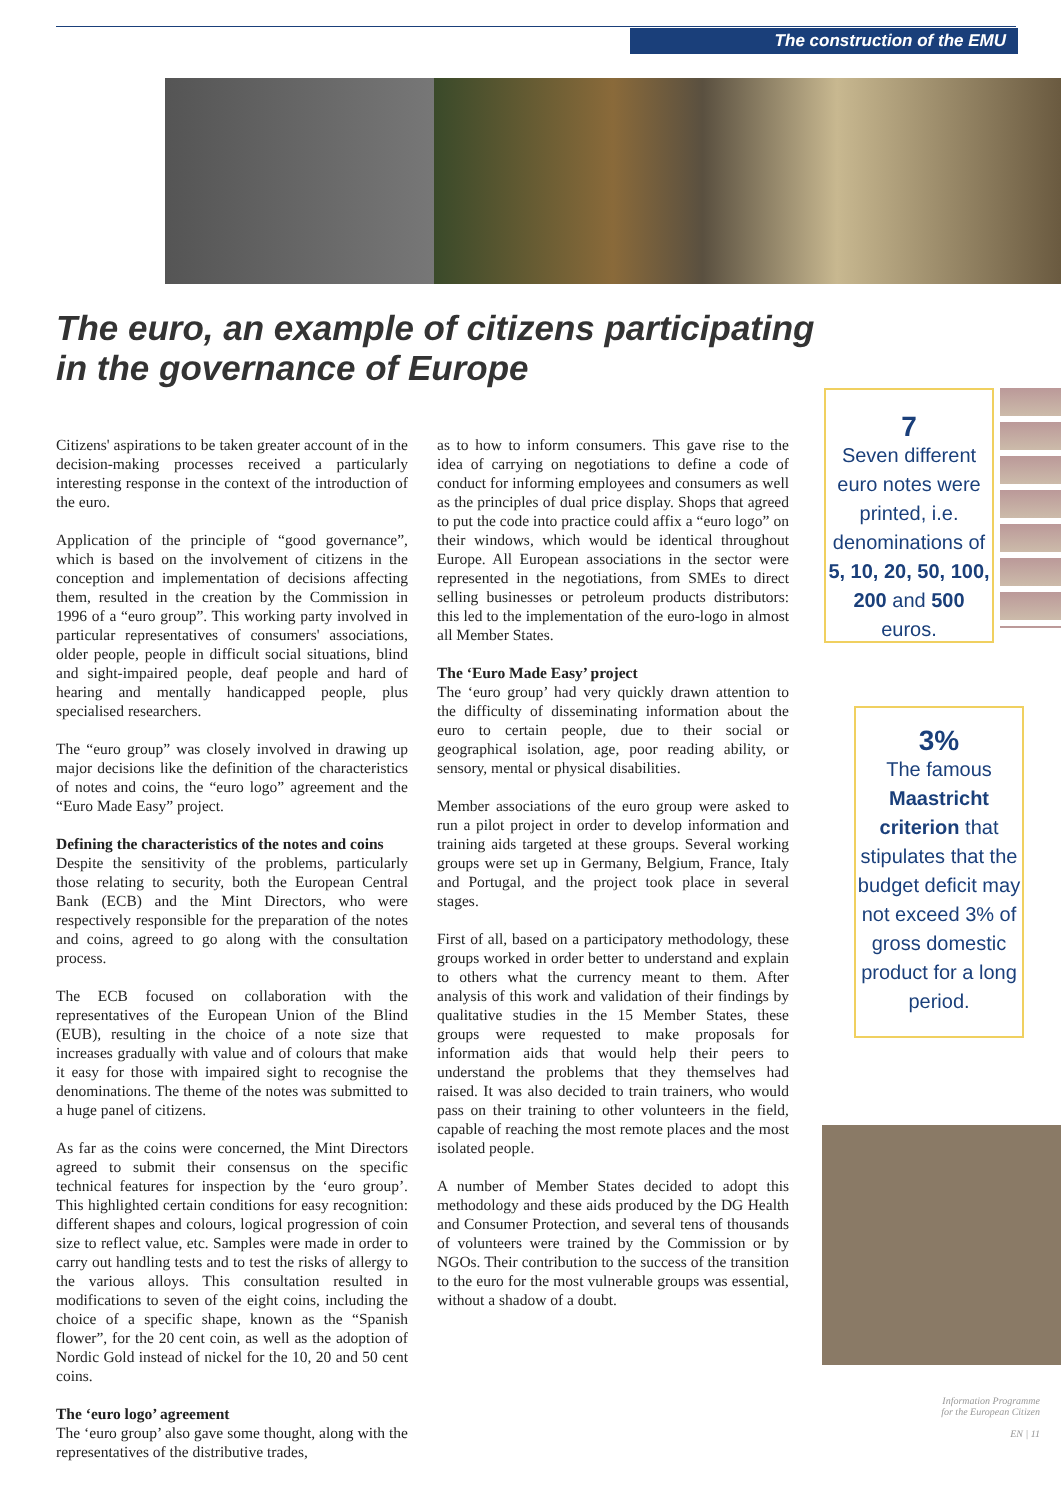The construction of the EMU
The euro, an example of citizens participating
in the governance of Europe
Citizens' aspirations to be taken greater account of in the decision-making processes received a particularly interesting response in the context of the introduction of the euro.
Application of the principle of “good governance”, which is based on the involvement of citizens in the conception and implementation of decisions affecting them, resulted in the creation by the Commission in 1996 of a “euro group”. This working party involved in particular representatives of consumers' associations, older people, people in difficult social situations, blind and sight-impaired people, deaf people and hard of hearing and mentally handicapped people, plus specialised researchers.
The “euro group” was closely involved in drawing up major decisions like the definition of the characteristics of notes and coins, the “euro logo” agreement and the “Euro Made Easy” project.
Defining the characteristics of the notes and coins
Despite the sensitivity of the problems, particularly those relating to security, both the European Central Bank (ECB) and the Mint Directors, who were respectively responsible for the preparation of the notes and coins, agreed to go along with the consultation process.
The ECB focused on collaboration with the representatives of the European Union of the Blind (EUB), resulting in the choice of a note size that increases gradually with value and of colours that make it easy for those with impaired sight to recognise the denominations. The theme of the notes was submitted to a huge panel of citizens.
As far as the coins were concerned, the Mint Directors agreed to submit their consensus on the specific technical features for inspection by the ‘euro group’. This highlighted certain conditions for easy recognition: different shapes and colours, logical progression of coin size to reflect value, etc. Samples were made in order to carry out handling tests and to test the risks of allergy to the various alloys. This consultation resulted in modifications to seven of the eight coins, including the choice of a specific shape, known as the “Spanish flower”, for the 20 cent coin, as well as the adoption of Nordic Gold instead of nickel for the 10, 20 and 50 cent coins.
The ‘euro logo’ agreement
The ‘euro group’ also gave some thought, along with the representatives of the distributive trades,
as to how to inform consumers. This gave rise to the idea of carrying on negotiations to define a code of conduct for informing employees and consumers as well as the principles of dual price display. Shops that agreed to put the code into practice could affix a “euro logo” on their windows, which would be identical throughout Europe. All European associations in the sector were represented in the negotiations, from SMEs to direct selling businesses or petroleum products distributors: this led to the implementation of the euro-logo in almost all Member States.
The ‘Euro Made Easy’ project
The ‘euro group’ had very quickly drawn attention to the difficulty of disseminating information about the euro to certain people, due to their social or geographical isolation, age, poor reading ability, or sensory, mental or physical disabilities.
Member associations of the euro group were asked to run a pilot project in order to develop information and training aids targeted at these groups. Several working groups were set up in Germany, Belgium, France, Italy and Portugal, and the project took place in several stages.
First of all, based on a participatory methodology, these groups worked in order better to understand and explain to others what the currency meant to them. After analysis of this work and validation of their findings by qualitative studies in the 15 Member States, these groups were requested to make proposals for information aids that would help their peers to understand the problems that they themselves had raised. It was also decided to train trainers, who would pass on their training to other volunteers in the field, capable of reaching the most remote places and the most isolated people.
A number of Member States decided to adopt this methodology and these aids produced by the DG Health and Consumer Protection, and several tens of thousands of volunteers were trained by the Commission or by NGOs. Their contribution to the success of the transition to the euro for the most vulnerable groups was essential, without a shadow of a doubt.
7
Seven different euro notes were printed, i.e. denominations of 5, 10, 20, 50, 100, 200 and 500 euros.
3%
The famous Maastricht criterion that stipulates that the budget deficit may not exceed 3% of gross domestic product for a long period.
Information Programme
for the European Citizen
EN | 11